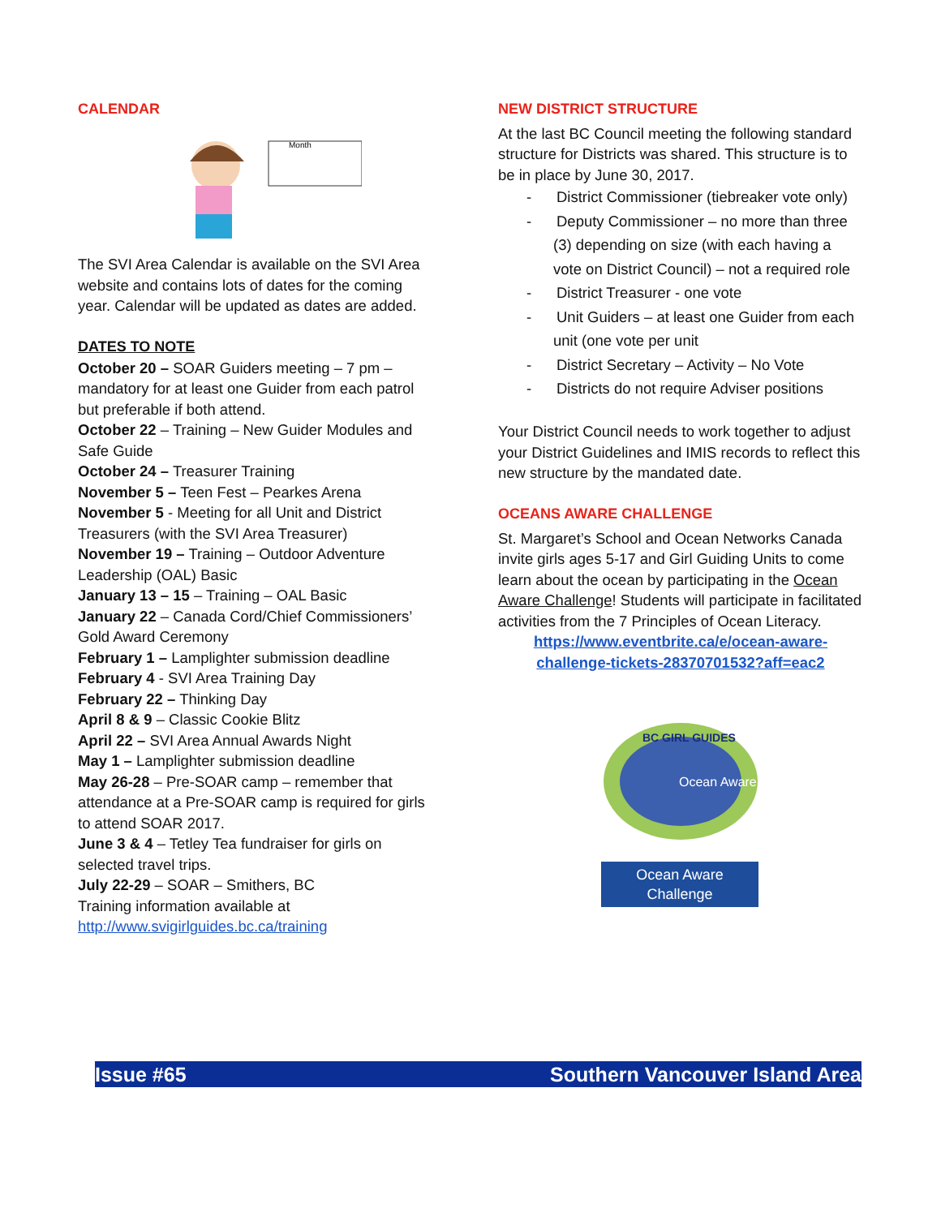CALENDAR
Month
The SVI Area Calendar is available on the SVI Area website and contains lots of dates for the coming year. Calendar will be updated as dates are added.
DATES TO NOTE
October 20 – SOAR Guiders meeting – 7 pm – mandatory for at least one Guider from each patrol but preferable if both attend.
October 22 – Training – New Guider Modules and Safe Guide
October 24 – Treasurer Training
November 5 – Teen Fest – Pearkes Arena
November 5 - Meeting for all Unit and District Treasurers (with the SVI Area Treasurer)
November 19 – Training – Outdoor Adventure Leadership (OAL) Basic
January 13 – 15 – Training – OAL Basic
January 22 – Canada Cord/Chief Commissioners’ Gold Award Ceremony
February 1 – Lamplighter submission deadline
February 4 - SVI Area Training Day
February 22 – Thinking Day
April 8 & 9 – Classic Cookie Blitz
April 22 – SVI Area Annual Awards Night
May 1 – Lamplighter submission deadline
May 26-28 – Pre-SOAR camp – remember that attendance at a Pre-SOAR camp is required for girls to attend SOAR 2017.
June 3 & 4 – Tetley Tea fundraiser for girls on selected travel trips.
July 22-29 – SOAR – Smithers, BC
Training information available at http://www.svigirlguides.bc.ca/training
NEW DISTRICT STRUCTURE
At the last BC Council meeting the following standard structure for Districts was shared. This structure is to be in place by June 30, 2017.
- District Commissioner (tiebreaker vote only)
- Deputy Commissioner – no more than three (3) depending on size (with each having a vote on District Council) – not a required role
- District Treasurer - one vote
- Unit Guiders – at least one Guider from each unit (one vote per unit
- District Secretary – Activity – No Vote
- Districts do not require Adviser positions
Your District Council needs to work together to adjust your District Guidelines and IMIS records to reflect this new structure by the mandated date.
OCEANS AWARE CHALLENGE
St. Margaret’s School and Ocean Networks Canada invite girls ages 5-17 and Girl Guiding Units to come learn about the ocean by participating in the Ocean Aware Challenge! Students will participate in facilitated activities from the 7 Principles of Ocean Literacy.
https://www.eventbrite.ca/e/ocean-aware-challenge-tickets-28370701532?aff=eac2
BC GIRL GUIDES
Ocean Aware
Ocean Aware
Challenge
Issue #65 Southern Vancouver Island Area